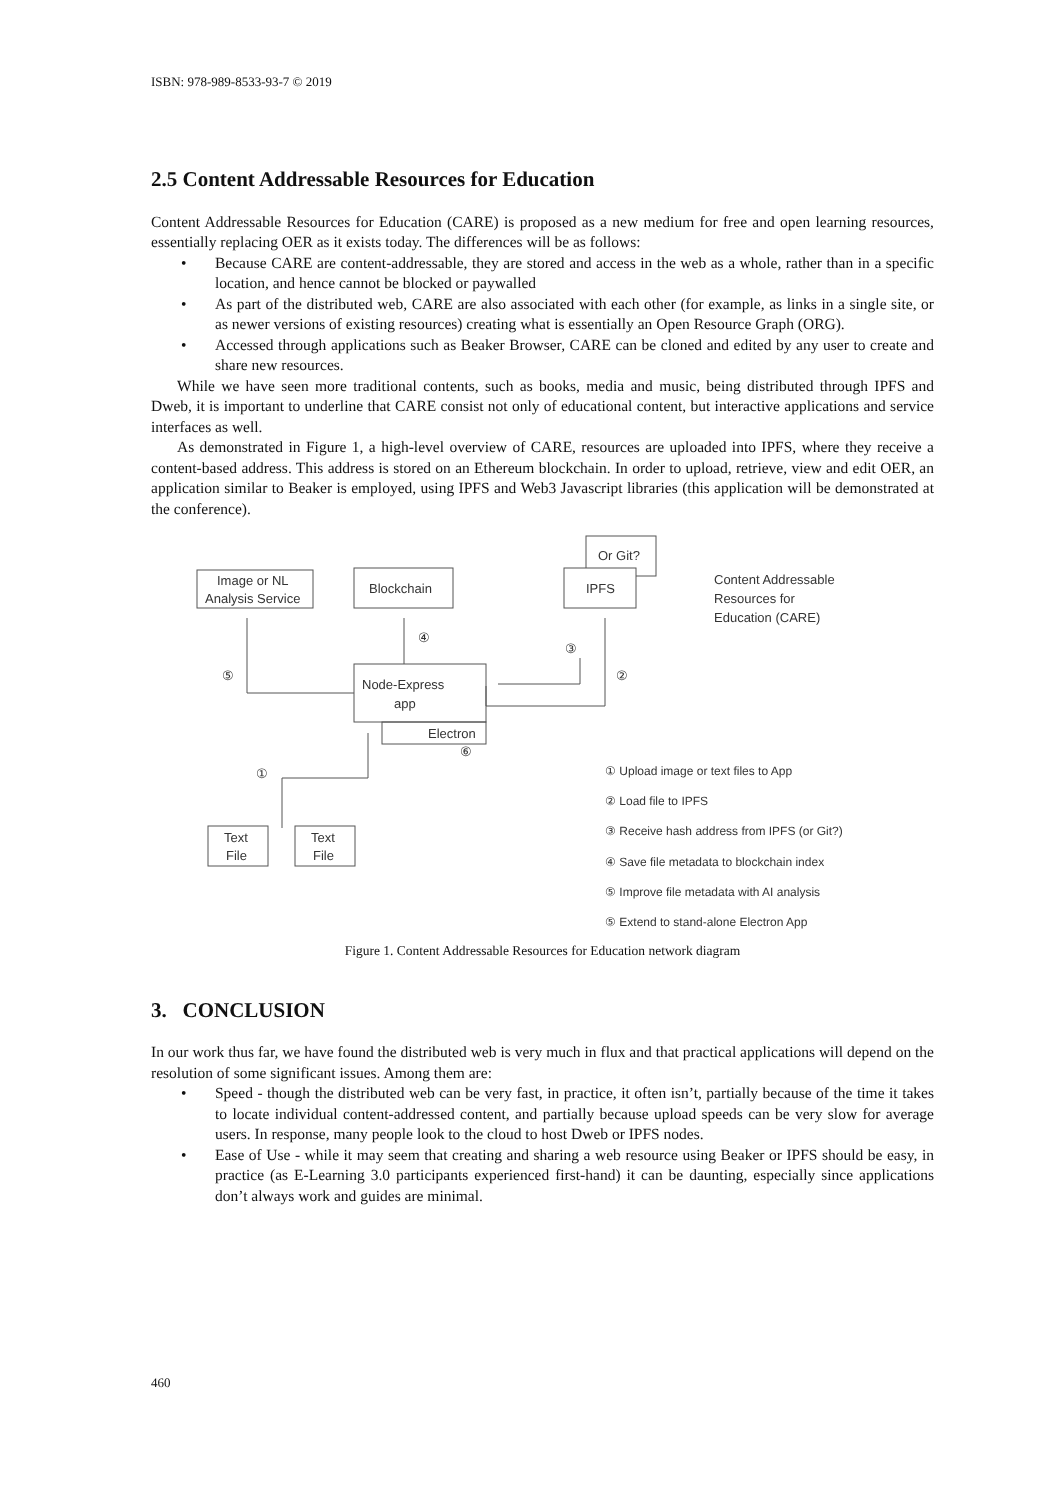ISBN: 978-989-8533-93-7 © 2019
2.5 Content Addressable Resources for Education
Content Addressable Resources for Education (CARE) is proposed as a new medium for free and open learning resources, essentially replacing OER as it exists today. The differences will be as follows:
• Because CARE are content-addressable, they are stored and access in the web as a whole, rather than in a specific location, and hence cannot be blocked or paywalled
• As part of the distributed web, CARE are also associated with each other (for example, as links in a single site, or as newer versions of existing resources) creating what is essentially an Open Resource Graph (ORG).
• Accessed through applications such as Beaker Browser, CARE can be cloned and edited by any user to create and share new resources.
While we have seen more traditional contents, such as books, media and music, being distributed through IPFS and Dweb, it is important to underline that CARE consist not only of educational content, but interactive applications and service interfaces as well.
As demonstrated in Figure 1, a high-level overview of CARE, resources are uploaded into IPFS, where they receive a content-based address. This address is stored on an Ethereum blockchain. In order to upload, retrieve, view and edit OER, an application similar to Beaker is employed, using IPFS and Web3 Javascript libraries (this application will be demonstrated at the conference).
Image or NL
Analysis Service
Blockchain
Or Git?
IPFS
Content Addressable
Resources for
Education (CARE)
Node-Express
app
Electron
Text
File
Text
File
⑤
④
③
②
⑥
①
① Upload image or text files to App
② Load file to IPFS
③ Receive hash address from IPFS (or Git?)
④ Save file metadata to blockchain index
⑤ Improve file metadata with AI analysis
⑤ Extend to stand-alone Electron App
Figure 1. Content Addressable Resources for Education network diagram
3. CONCLUSION
In our work thus far, we have found the distributed web is very much in flux and that practical applications will depend on the resolution of some significant issues. Among them are:
• Speed - though the distributed web can be very fast, in practice, it often isn’t, partially because of the time it takes to locate individual content-addressed content, and partially because upload speeds can be very slow for average users. In response, many people look to the cloud to host Dweb or IPFS nodes.
• Ease of Use - while it may seem that creating and sharing a web resource using Beaker or IPFS should be easy, in practice (as E-Learning 3.0 participants experienced first-hand) it can be daunting, especially since applications don’t always work and guides are minimal.
460